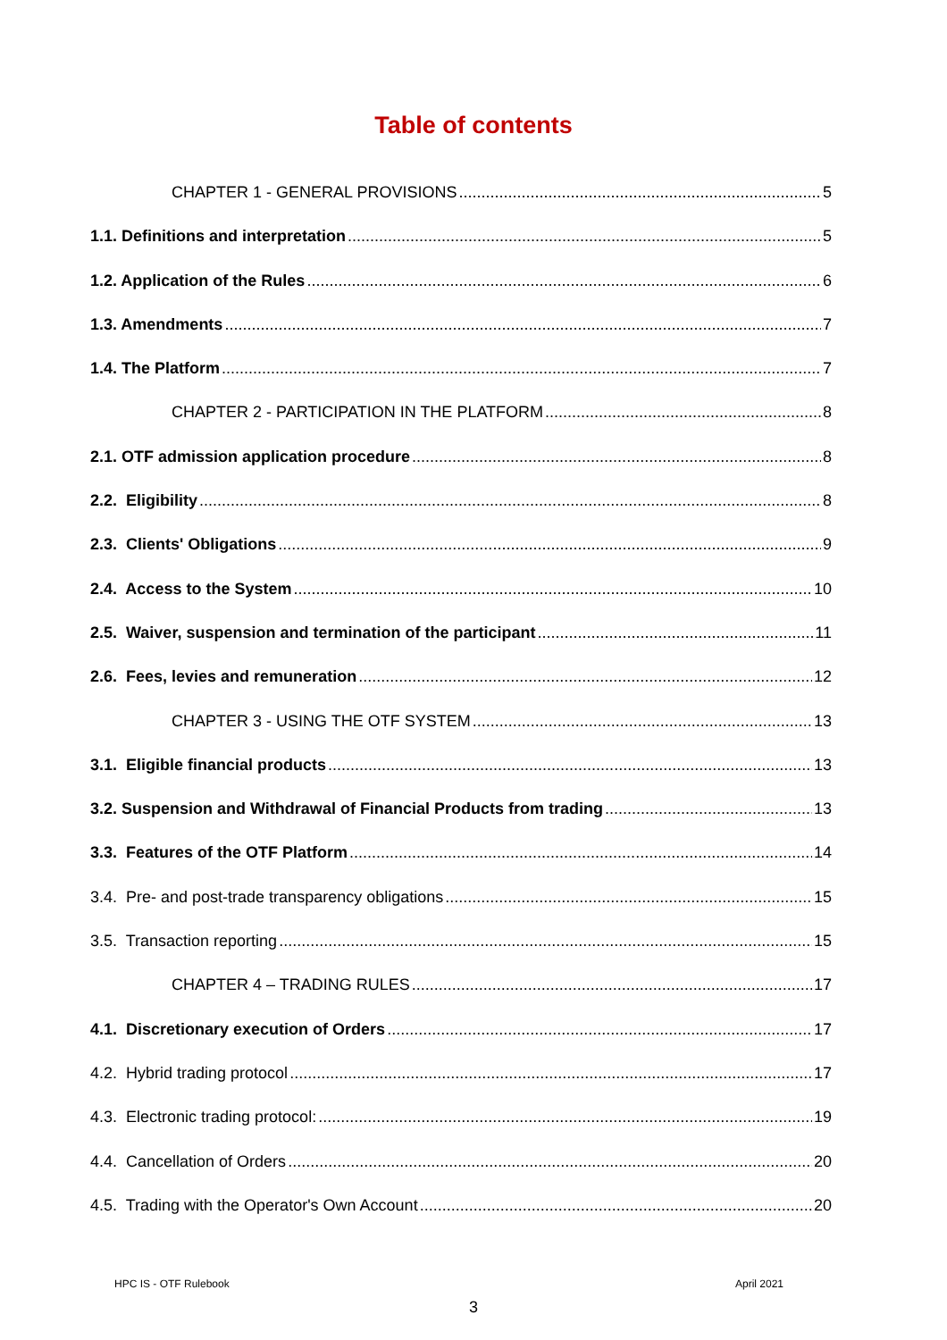Table of contents
CHAPTER 1 - GENERAL PROVISIONS 5
1.1. Definitions and interpretation 5
1.2. Application of the Rules 6
1.3. Amendments 7
1.4. The Platform 7
CHAPTER 2 - PARTICIPATION IN THE PLATFORM 8
2.1. OTF admission application procedure 8
2.2. Eligibility 8
2.3. Clients' Obligations 9
2.4. Access to the System 10
2.5. Waiver, suspension and termination of the participant 11
2.6. Fees, levies and remuneration 12
CHAPTER 3 - USING THE OTF SYSTEM 13
3.1. Eligible financial products 13
3.2. Suspension and Withdrawal of Financial Products from trading 13
3.3. Features of the OTF Platform 14
3.4. Pre- and post-trade transparency obligations 15
3.5. Transaction reporting 15
CHAPTER 4 – TRADING RULES 17
4.1. Discretionary execution of Orders 17
4.2. Hybrid trading protocol 17
4.3. Electronic trading protocol: 19
4.4. Cancellation of Orders 20
4.5. Trading with the Operator's Own Account 20
HPC IS - OTF Rulebook April 2021
3